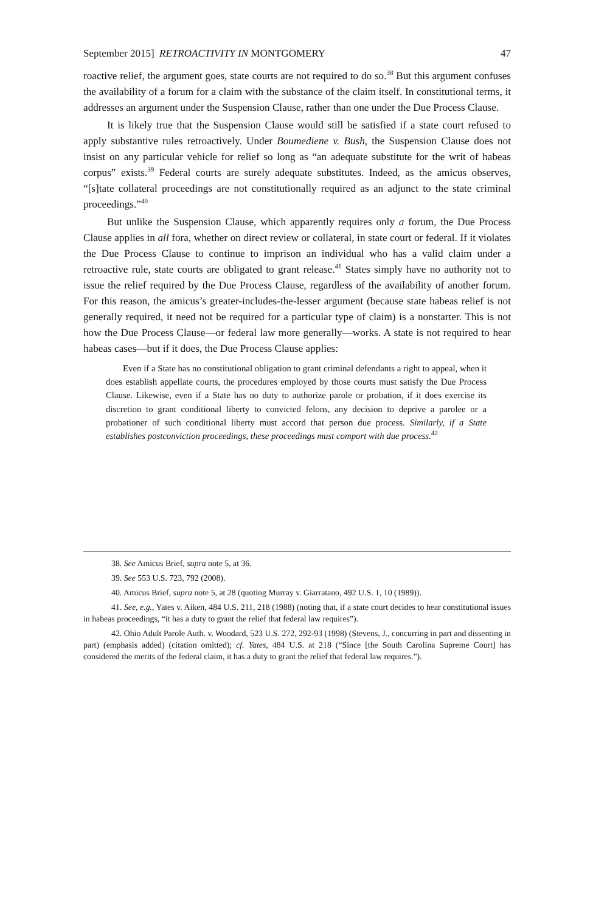September 2015] RETROACTIVITY IN MONTGOMERY 47
roactive relief, the argument goes, state courts are not required to do so.<sup>38</sup> But this argument confuses the availability of a forum for a claim with the substance of the claim itself. In constitutional terms, it addresses an argument under the Suspension Clause, rather than one under the Due Process Clause.
It is likely true that the Suspension Clause would still be satisfied if a state court refused to apply substantive rules retroactively. Under Boumediene v. Bush, the Suspension Clause does not insist on any particular vehicle for relief so long as “an adequate substitute for the writ of habeas corpus” exists.<sup>39</sup> Federal courts are surely adequate substitutes. Indeed, as the amicus observes, “[s]tate collateral proceedings are not constitutionally required as an adjunct to the state criminal proceedings.”<sup>40</sup>
But unlike the Suspension Clause, which apparently requires only a forum, the Due Process Clause applies in all fora, whether on direct review or collateral, in state court or federal. If it violates the Due Process Clause to continue to imprison an individual who has a valid claim under a retroactive rule, state courts are obligated to grant release.<sup>41</sup> States simply have no authority not to issue the relief required by the Due Process Clause, regardless of the availability of another forum. For this reason, the amicus’s greater-includes-the-lesser argument (because state habeas relief is not generally required, it need not be required for a particular type of claim) is a nonstarter. This is not how the Due Process Clause—or federal law more generally—works. A state is not required to hear habeas cases—but if it does, the Due Process Clause applies:
Even if a State has no constitutional obligation to grant criminal defendants a right to appeal, when it does establish appellate courts, the procedures employed by those courts must satisfy the Due Process Clause. Likewise, even if a State has no duty to authorize parole or probation, if it does exercise its discretion to grant conditional liberty to convicted felons, any decision to deprive a parolee or a probationer of such conditional liberty must accord that person due process. Similarly, if a State establishes postconviction proceedings, these proceedings must comport with due process.<sup>42</sup>
38. See Amicus Brief, supra note 5, at 36.
39. See 553 U.S. 723, 792 (2008).
40. Amicus Brief, supra note 5, at 28 (quoting Murray v. Giarratano, 492 U.S. 1, 10 (1989)).
41. See, e.g., Yates v. Aiken, 484 U.S. 211, 218 (1988) (noting that, if a state court decides to hear constitutional issues in habeas proceedings, “it has a duty to grant the relief that federal law requires”).
42. Ohio Adult Parole Auth. v. Woodard, 523 U.S. 272, 292-93 (1998) (Stevens, J., concurring in part and dissenting in part) (emphasis added) (citation omitted); cf. Yates, 484 U.S. at 218 (“Since [the South Carolina Supreme Court] has considered the merits of the federal claim, it has a duty to grant the relief that federal law requires.”).